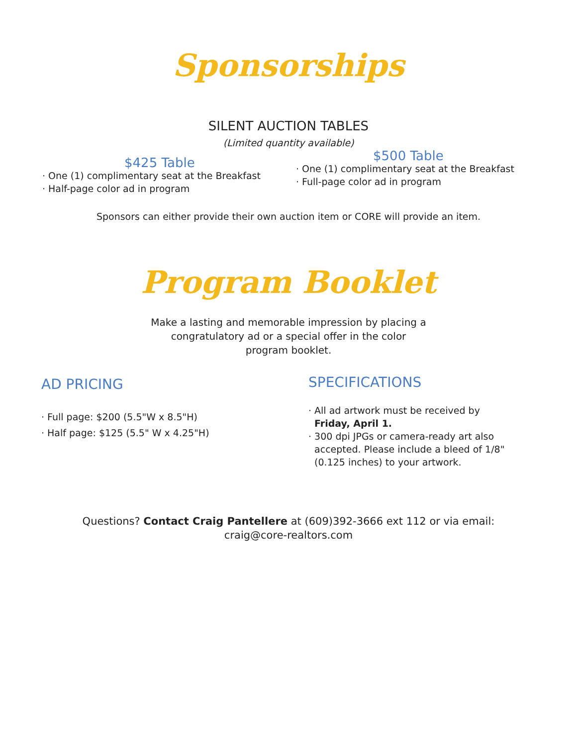Sponsorships
SILENT AUCTION TABLES
(Limited quantity available)
$425 Table
· One (1) complimentary seat at the Breakfast
· Half-page color ad in program
$500 Table
· One (1) complimentary seat at the Breakfast
· Full-page color ad in program
Sponsors can either provide their own auction item or CORE will provide an item.
Program Booklet
Make a lasting and memorable impression by placing a
congratulatory ad or a special offer in the color
program booklet.
AD PRICING
· Full page: $200 (5.5"W x 8.5"H)
· Half page: $125 (5.5" W x 4.25"H)
SPECIFICATIONS
· All ad artwork must be received by
Friday, April 1.
· 300 dpi JPGs or camera-ready art also
accepted. Please include a bleed of 1/8"
(0.125 inches) to your artwork.
Questions? Contact Craig Pantellere at (609)392-3666 ext 112 or via email:
craig@core-realtors.com